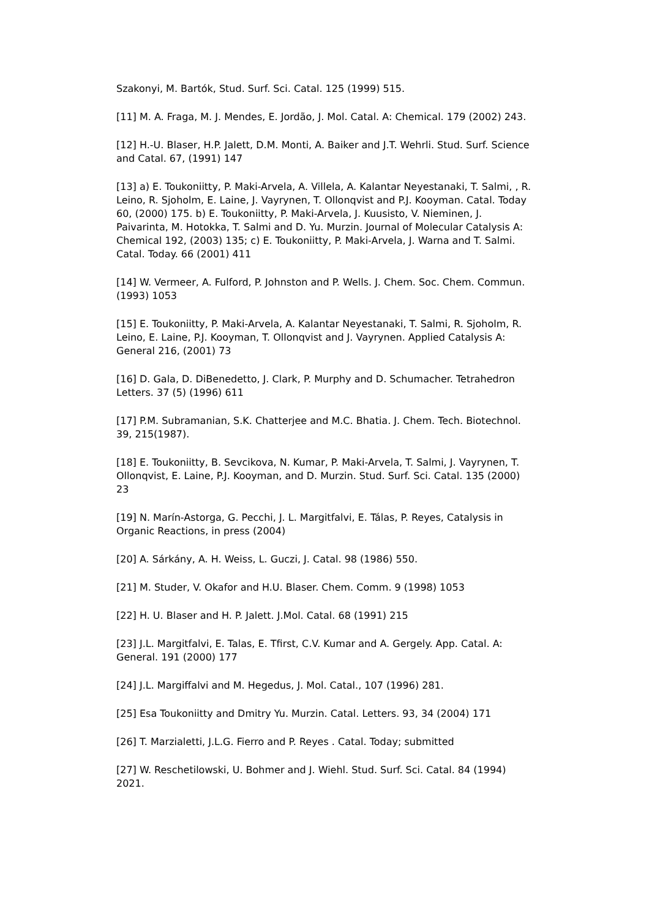Szakonyi, M. Bartók, Stud. Surf. Sci. Catal. 125 (1999) 515.
[11] M. A. Fraga, M. J. Mendes, E. Jordão, J. Mol. Catal. A: Chemical. 179 (2002) 243.
[12] H.-U. Blaser, H.P. Jalett, D.M. Monti, A. Baiker and J.T. Wehrli. Stud. Surf. Science and Catal. 67, (1991) 147
[13] a) E. Toukoniitty, P. Maki-Arvela, A. Villela, A. Kalantar Neyestanaki, T. Salmi, , R. Leino, R. Sjoholm, E. Laine, J. Vayrynen, T. Ollonqvist and P.J. Kooyman. Catal. Today 60, (2000) 175. b) E. Toukoniitty, P. Maki-Arvela, J. Kuusisto, V. Nieminen, J. Paivarinta, M. Hotokka, T. Salmi and D. Yu. Murzin. Journal of Molecular Catalysis A: Chemical 192, (2003) 135; c) E. Toukoniitty, P. Maki-Arvela, J. Warna and T. Salmi. Catal. Today. 66 (2001) 411
[14] W. Vermeer, A. Fulford, P. Johnston and P. Wells. J. Chem. Soc. Chem. Commun. (1993) 1053
[15] E. Toukoniitty, P. Maki-Arvela, A. Kalantar Neyestanaki, T. Salmi, R. Sjoholm, R. Leino, E. Laine, P.J. Kooyman, T. Ollonqvist and J. Vayrynen. Applied Catalysis A: General 216, (2001) 73
[16] D. Gala, D. DiBenedetto, J. Clark, P. Murphy and D. Schumacher. Tetrahedron Letters. 37 (5) (1996) 611
[17] P.M. Subramanian, S.K. Chatterjee and M.C. Bhatia. J. Chem. Tech. Biotechnol. 39, 215(1987).
[18] E. Toukoniitty, B. Sevcikova, N. Kumar, P. Maki-Arvela, T. Salmi, J. Vayrynen, T. Ollonqvist, E. Laine, P.J. Kooyman, and D. Murzin. Stud. Surf. Sci. Catal. 135 (2000) 23
[19] N. Marín-Astorga, G. Pecchi, J. L. Margitfalvi, E. Tálas, P. Reyes, Catalysis in Organic Reactions, in press (2004)
[20] A. Sárkány, A. H. Weiss, L. Guczi, J. Catal. 98 (1986) 550.
[21] M. Studer, V. Okafor and H.U. Blaser. Chem. Comm. 9 (1998) 1053
[22] H. U. Blaser and H. P. Jalett. J.Mol. Catal. 68 (1991) 215
[23] J.L. Margitfalvi, E. Talas, E. Tfirst, C.V. Kumar and A. Gergely. App. Catal. A: General. 191 (2000) 177
[24] J.L. Margiffalvi and M. Hegedus, J. Mol. Catal., 107 (1996) 281.
[25] Esa Toukoniitty and Dmitry Yu. Murzin. Catal. Letters. 93, 34 (2004) 171
[26] T. Marzialetti, J.L.G. Fierro and P. Reyes . Catal. Today; submitted
[27] W. Reschetilowski, U. Bohmer and J. Wiehl. Stud. Surf. Sci. Catal. 84 (1994) 2021.